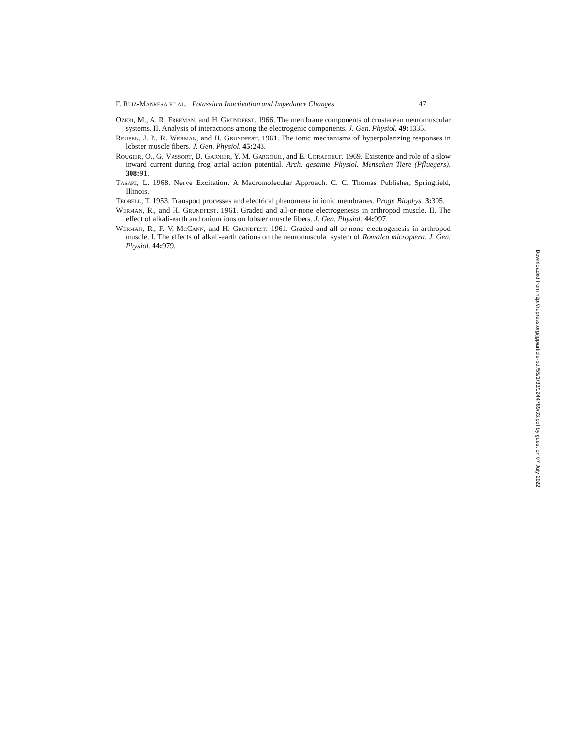F. Ruiz-Manresa et al. Potassium Inactivation and Impedance Changes 47
Ozeki, M., A. R. Freeman, and H. Grundfest. 1966. The membrane components of crustacean neuromuscular systems. II. Analysis of interactions among the electrogenic components. J. Gen. Physiol. 49: 1335.
Reuben, J. P., R. Werman, and H. Grundfest. 1961. The ionic mechanisms of hyperpolarizing responses in lobster muscle fibers. J. Gen. Physiol. 45: 243.
Rougier, O., G. Vassort, D. Garnier, Y. M. Gargouil, and E. Coraboeuf. 1969. Existence and role of a slow inward current during frog atrial action potential. Arch. gesamte Physiol. Menschen Tiere (Pfluegers). 308: 91.
Tasaki, L. 1968. Nerve Excitation. A Macromolecular Approach. C. C. Thomas Publisher, Springfield, Illinois.
Teorell, T. 1953. Transport processes and electrical phenomena in ionic membranes. Progr. Biophys. 3: 305.
Werman, R., and H. Grundfest. 1961. Graded and all-or-none electrogenesis in arthropod muscle. II. The effect of alkali-earth and onium ions on lobster muscle fibers. J. Gen. Physiol. 44: 997.
Werman, R., F. V. McCann, and H. Grundfest. 1961. Graded and all-or-none electrogenesis in arthropod muscle. I. The effects of alkali-earth cations on the neuromuscular system of Romalea microptera. J. Gen. Physiol. 44: 979.
Downloaded from http://rupress.org/jgp/article-pdf/55/1/33/1244789/33.pdf by guest on 07 July 2022